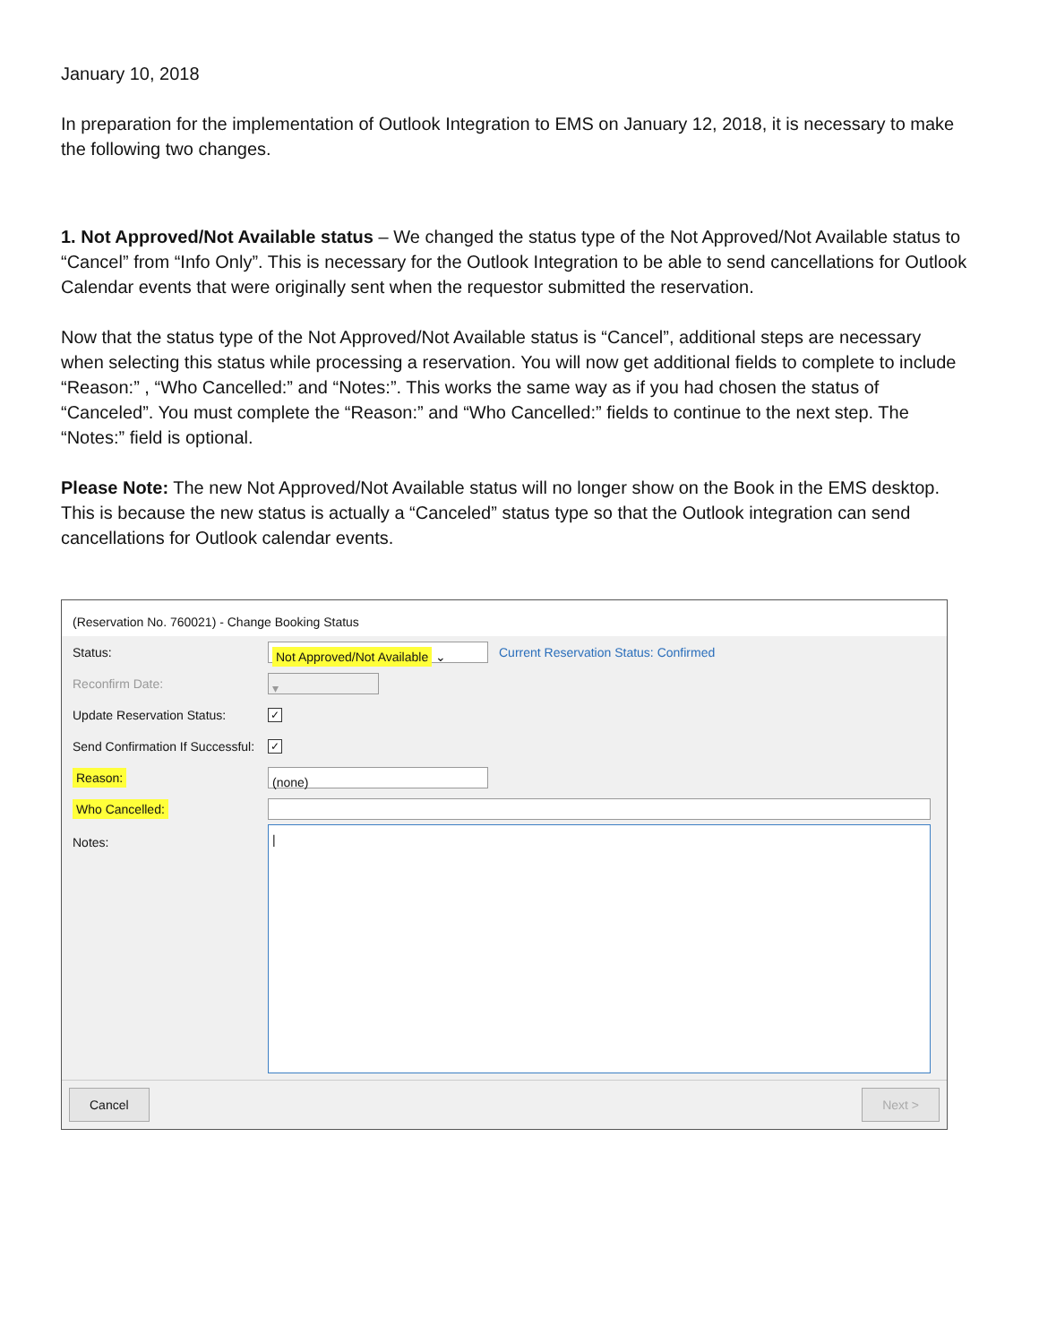January 10, 2018
In preparation for the implementation of Outlook Integration to EMS on January 12, 2018, it is necessary to make the following two changes.
1. Not Approved/Not Available status – We changed the status type of the Not Approved/Not Available status to “Cancel” from “Info Only”. This is necessary for the Outlook Integration to be able to send cancellations for Outlook Calendar events that were originally sent when the requestor submitted the reservation.
Now that the status type of the Not Approved/Not Available status is “Cancel”, additional steps are necessary when selecting this status while processing a reservation. You will now get additional fields to complete to include “Reason:” , “Who Cancelled:” and “Notes:”. This works the same way as if you had chosen the status of “Canceled”. You must complete the “Reason:” and “Who Cancelled:” fields to continue to the next step. The “Notes:” field is optional.
Please Note: The new Not Approved/Not Available status will no longer show on the Book in the EMS desktop. This is because the new status is actually a “Canceled” status type so that the Outlook integration can send cancellations for Outlook calendar events.
(Reservation No. 760021) - Change Booking Status
Status: Not Approved/Not Available ⌄ Current Reservation Status: Confirmed
Reconfirm Date: ▾
Update Reservation Status: ✓
Send Confirmation If Successful: ✓
Reason: (none)
Who Cancelled:
Notes: |
Cancel Next >